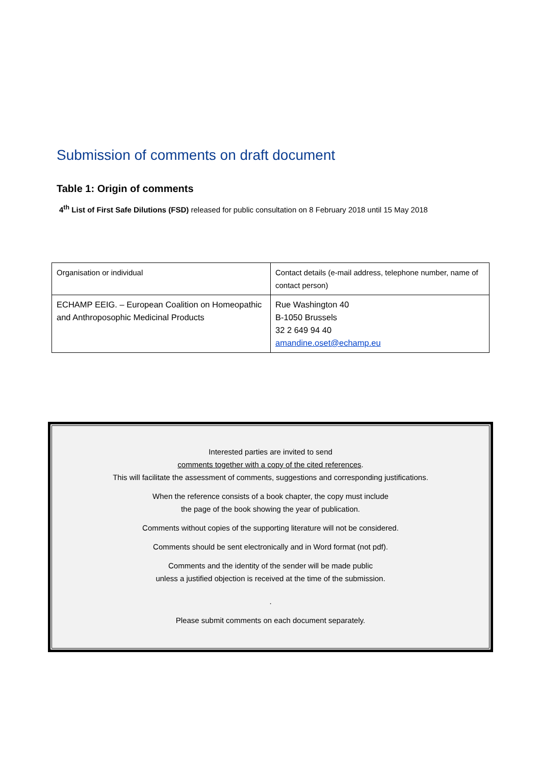Submission of comments on draft document
Table 1: Origin of comments
4<sup>th</sup> List of First Safe Dilutions (FSD) released for public consultation on 8 February 2018 until 15 May 2018
| Organisation or individual | Contact details (e-mail address, telephone number, name of contact person) |
| ECHAMP EEIG. – European Coalition on Homeopathic and Anthroposophic Medicinal Products | Rue Washington 40 B-1050 Brussels 32 2 649 94 40 amandine.oset@echamp.eu |
Interested parties are invited to send
comments together with a copy of the cited references.
This will facilitate the assessment of comments, suggestions and corresponding justifications.
When the reference consists of a book chapter, the copy must include
the page of the book showing the year of publication.
Comments without copies of the supporting literature will not be considered.
Comments should be sent electronically and in Word format (not pdf).
Comments and the identity of the sender will be made public
unless a justified objection is received at the time of the submission.
.
Please submit comments on each document separately.